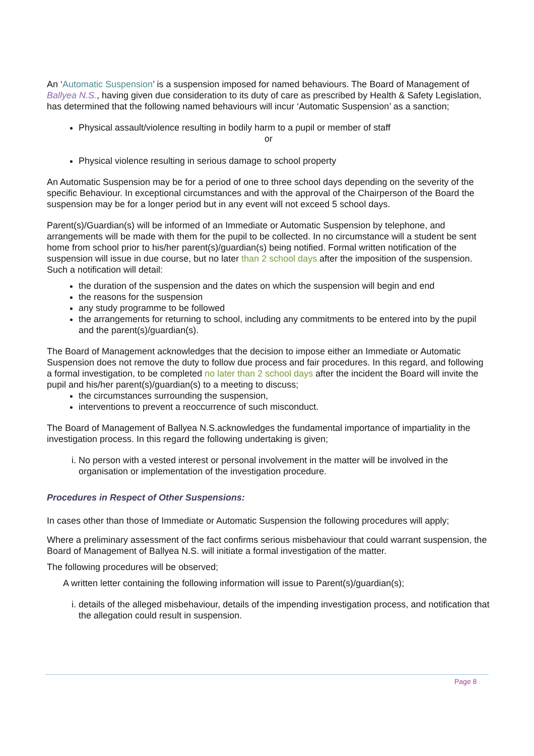An ‘Automatic Suspension’ is a suspension imposed for named behaviours. The Board of Management of Ballyea N.S., having given due consideration to its duty of care as prescribed by Health & Safety Legislation, has determined that the following named behaviours will incur ‘Automatic Suspension’ as a sanction;
Physical assault/violence resulting in bodily harm to a pupil or member of staff
or
Physical violence resulting in serious damage to school property
An Automatic Suspension may be for a period of one to three school days depending on the severity of the specific Behaviour. In exceptional circumstances and with the approval of the Chairperson of the Board the suspension may be for a longer period but in any event will not exceed 5 school days.
Parent(s)/Guardian(s) will be informed of an Immediate or Automatic Suspension by telephone, and arrangements will be made with them for the pupil to be collected. In no circumstance will a student be sent home from school prior to his/her parent(s)/guardian(s) being notified. Formal written notification of the suspension will issue in due course, but no later than 2 school days after the imposition of the suspension. Such a notification will detail:
the duration of the suspension and the dates on which the suspension will begin and end
the reasons for the suspension
any study programme to be followed
the arrangements for returning to school, including any commitments to be entered into by the pupil and the parent(s)/guardian(s).
The Board of Management acknowledges that the decision to impose either an Immediate or Automatic Suspension does not remove the duty to follow due process and fair procedures. In this regard, and following a formal investigation, to be completed no later than 2 school days after the incident the Board will invite the pupil and his/her parent(s)/guardian(s) to a meeting to discuss;
the circumstances surrounding the suspension,
interventions to prevent a reoccurrence of such misconduct.
The Board of Management of Ballyea N.S.acknowledges the fundamental importance of impartiality in the investigation process. In this regard the following undertaking is given;
i. No person with a vested interest or personal involvement in the matter will be involved in the organisation or implementation of the investigation procedure.
Procedures in Respect of Other Suspensions:
In cases other than those of Immediate or Automatic Suspension the following procedures will apply;
Where a preliminary assessment of the fact confirms serious misbehaviour that could warrant suspension, the Board of Management of Ballyea N.S. will initiate a formal investigation of the matter.
The following procedures will be observed;
A written letter containing the following information will issue to Parent(s)/guardian(s);
i. details of the alleged misbehaviour, details of the impending investigation process, and notification that the allegation could result in suspension.
Page 8